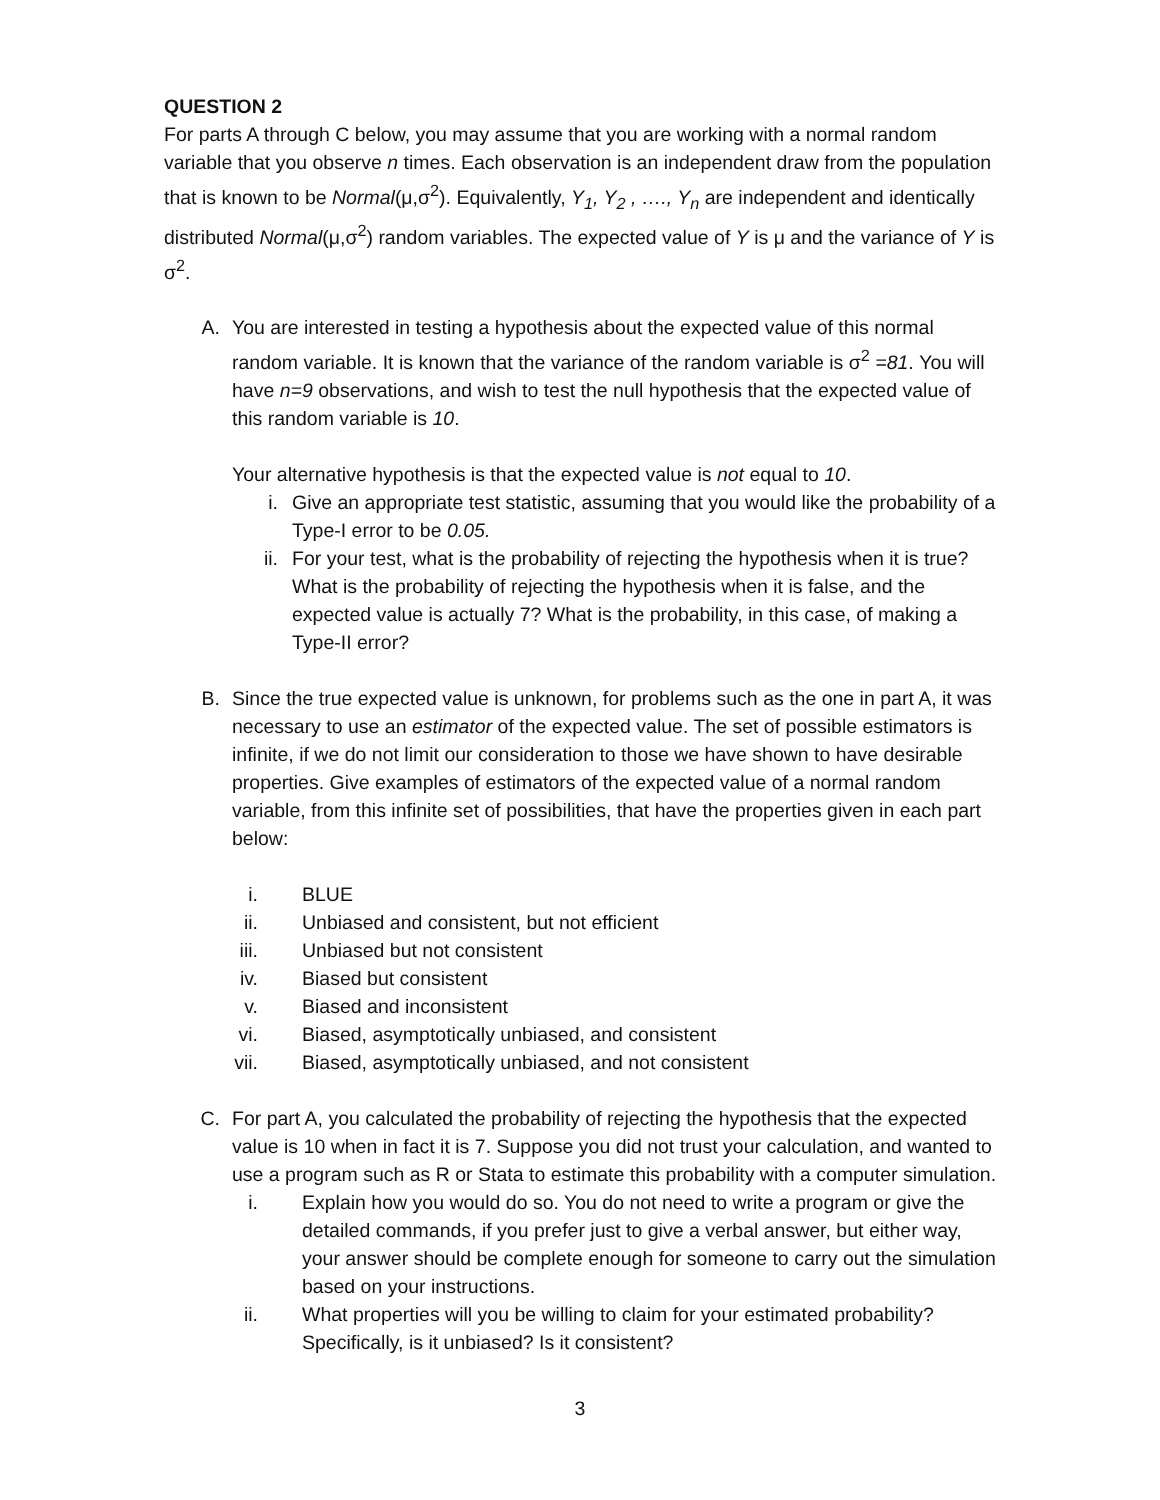QUESTION 2
For parts A through C below, you may assume that you are working with a normal random variable that you observe n times. Each observation is an independent draw from the population that is known to be Normal(μ,σ<sup>2</sup>). Equivalently, Y<sub>1</sub>, Y<sub>2</sub> , …., Y<sub>n</sub> are independent and identically distributed Normal(μ,σ<sup>2</sup>) random variables. The expected value of Y is μ and the variance of Y is σ<sup>2</sup>.
A. You are interested in testing a hypothesis about the expected value of this normal random variable. It is known that the variance of the random variable is σ<sup>2</sup> =81. You will have n=9 observations, and wish to test the null hypothesis that the expected value of this random variable is 10.
Your alternative hypothesis is that the expected value is not equal to 10.
i. Give an appropriate test statistic, assuming that you would like the probability of a Type-I error to be 0.05.
ii. For your test, what is the probability of rejecting the hypothesis when it is true? What is the probability of rejecting the hypothesis when it is false, and the expected value is actually 7? What is the probability, in this case, of making a Type-II error?
B. Since the true expected value is unknown, for problems such as the one in part A, it was necessary to use an estimator of the expected value. The set of possible estimators is infinite, if we do not limit our consideration to those we have shown to have desirable properties. Give examples of estimators of the expected value of a normal random variable, from this infinite set of possibilities, that have the properties given in each part below:
i. BLUE
ii. Unbiased and consistent, but not efficient
iii. Unbiased but not consistent
iv. Biased but consistent
v. Biased and inconsistent
vi. Biased, asymptotically unbiased, and consistent
vii. Biased, asymptotically unbiased, and not consistent
C. For part A, you calculated the probability of rejecting the hypothesis that the expected value is 10 when in fact it is 7. Suppose you did not trust your calculation, and wanted to use a program such as R or Stata to estimate this probability with a computer simulation.
i. Explain how you would do so. You do not need to write a program or give the detailed commands, if you prefer just to give a verbal answer, but either way, your answer should be complete enough for someone to carry out the simulation based on your instructions.
ii. What properties will you be willing to claim for your estimated probability? Specifically, is it unbiased? Is it consistent?
3